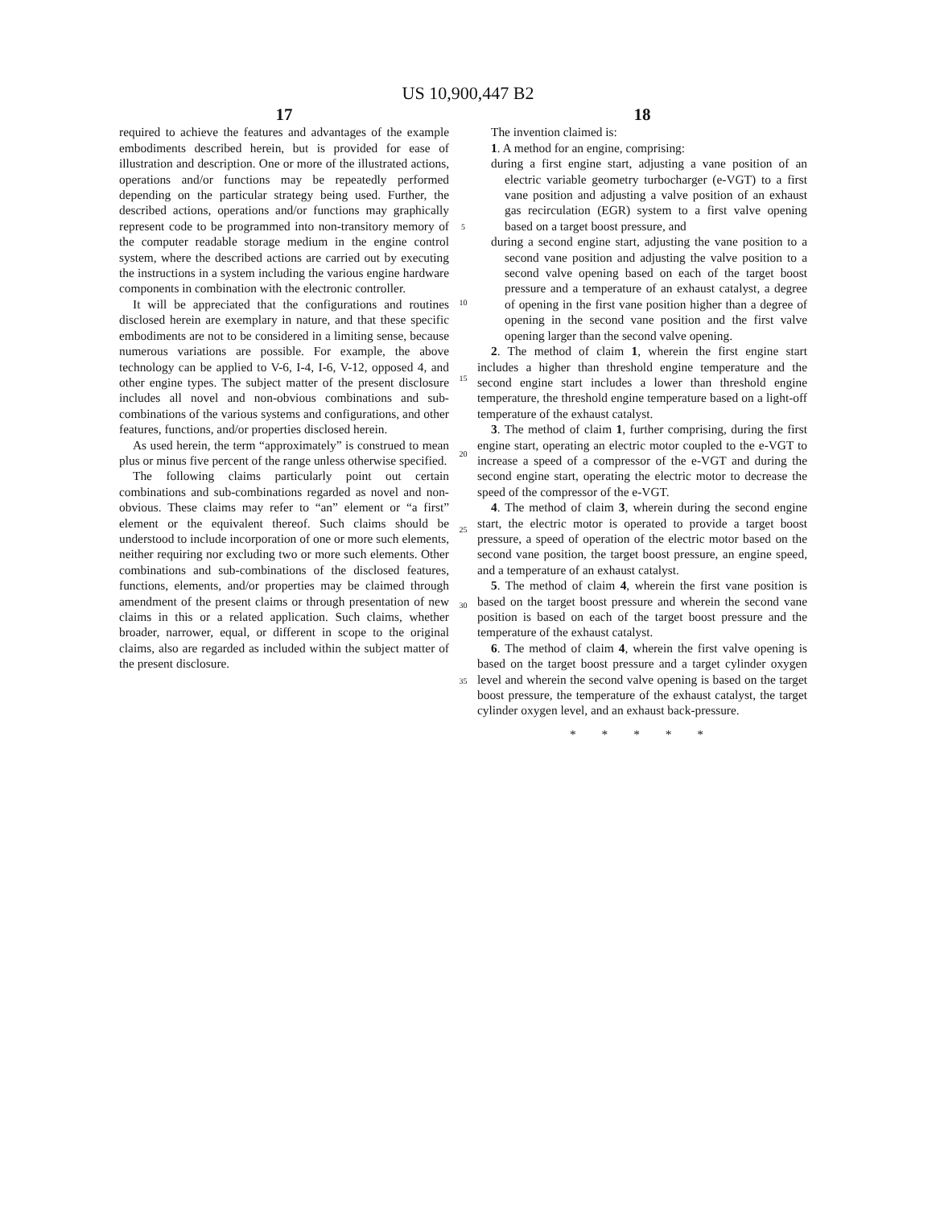US 10,900,447 B2
17
required to achieve the features and advantages of the example embodiments described herein, but is provided for ease of illustration and description. One or more of the illustrated actions, operations and/or functions may be repeatedly performed depending on the particular strategy being used. Further, the described actions, operations and/or functions may graphically represent code to be programmed into non-transitory memory of the computer readable storage medium in the engine control system, where the described actions are carried out by executing the instructions in a system including the various engine hardware components in combination with the electronic controller.
It will be appreciated that the configurations and routines disclosed herein are exemplary in nature, and that these specific embodiments are not to be considered in a limiting sense, because numerous variations are possible. For example, the above technology can be applied to V-6, I-4, I-6, V-12, opposed 4, and other engine types. The subject matter of the present disclosure includes all novel and non-obvious combinations and sub-combinations of the various systems and configurations, and other features, functions, and/or properties disclosed herein.
As used herein, the term “approximately” is construed to mean plus or minus five percent of the range unless otherwise specified.
The following claims particularly point out certain combinations and sub-combinations regarded as novel and non-obvious. These claims may refer to “an” element or “a first” element or the equivalent thereof. Such claims should be understood to include incorporation of one or more such elements, neither requiring nor excluding two or more such elements. Other combinations and sub-combinations of the disclosed features, functions, elements, and/or properties may be claimed through amendment of the present claims or through presentation of new claims in this or a related application. Such claims, whether broader, narrower, equal, or different in scope to the original claims, also are regarded as included within the subject matter of the present disclosure.
5
10
15
20
25
30
35
18
The invention claimed is:
1. A method for an engine, comprising:
during a first engine start, adjusting a vane position of an electric variable geometry turbocharger (e-VGT) to a first vane position and adjusting a valve position of an exhaust gas recirculation (EGR) system to a first valve opening based on a target boost pressure, and
during a second engine start, adjusting the vane position to a second vane position and adjusting the valve position to a second valve opening based on each of the target boost pressure and a temperature of an exhaust catalyst, a degree of opening in the first vane position higher than a degree of opening in the second vane position and the first valve opening larger than the second valve opening.
2. The method of claim 1, wherein the first engine start includes a higher than threshold engine temperature and the second engine start includes a lower than threshold engine temperature, the threshold engine temperature based on a light-off temperature of the exhaust catalyst.
3. The method of claim 1, further comprising, during the first engine start, operating an electric motor coupled to the e-VGT to increase a speed of a compressor of the e-VGT and during the second engine start, operating the electric motor to decrease the speed of the compressor of the e-VGT.
4. The method of claim 3, wherein during the second engine start, the electric motor is operated to provide a target boost pressure, a speed of operation of the electric motor based on the second vane position, the target boost pressure, an engine speed, and a temperature of an exhaust catalyst.
5. The method of claim 4, wherein the first vane position is based on the target boost pressure and wherein the second vane position is based on each of the target boost pressure and the temperature of the exhaust catalyst.
6. The method of claim 4, wherein the first valve opening is based on the target boost pressure and a target cylinder oxygen level and wherein the second valve opening is based on the target boost pressure, the temperature of the exhaust catalyst, the target cylinder oxygen level, and an exhaust back-pressure.
* * * * *